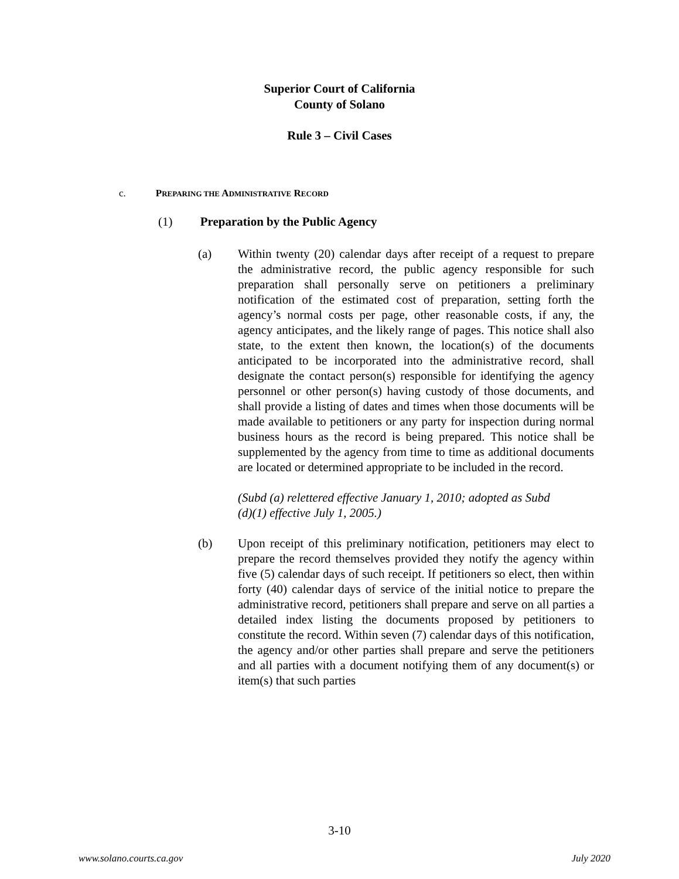Superior Court of California
County of Solano
Rule 3 – Civil Cases
c. PREPARING THE ADMINISTRATIVE RECORD
(1) Preparation by the Public Agency
(a) Within twenty (20) calendar days after receipt of a request to prepare the administrative record, the public agency responsible for such preparation shall personally serve on petitioners a preliminary notification of the estimated cost of preparation, setting forth the agency’s normal costs per page, other reasonable costs, if any, the agency anticipates, and the likely range of pages. This notice shall also state, to the extent then known, the location(s) of the documents anticipated to be incorporated into the administrative record, shall designate the contact person(s) responsible for identifying the agency personnel or other person(s) having custody of those documents, and shall provide a listing of dates and times when those documents will be made available to petitioners or any party for inspection during normal business hours as the record is being prepared. This notice shall be supplemented by the agency from time to time as additional documents are located or determined appropriate to be included in the record.
(Subd (a) relettered effective January 1, 2010; adopted as Subd
(d)(1) effective July 1, 2005.)
(b) Upon receipt of this preliminary notification, petitioners may elect to prepare the record themselves provided they notify the agency within five (5) calendar days of such receipt. If petitioners so elect, then within forty (40) calendar days of service of the initial notice to prepare the administrative record, petitioners shall prepare and serve on all parties a detailed index listing the documents proposed by petitioners to constitute the record. Within seven (7) calendar days of this notification, the agency and/or other parties shall prepare and serve the petitioners and all parties with a document notifying them of any document(s) or item(s) that such parties
3-10
www.solano.courts.ca.gov July 2020